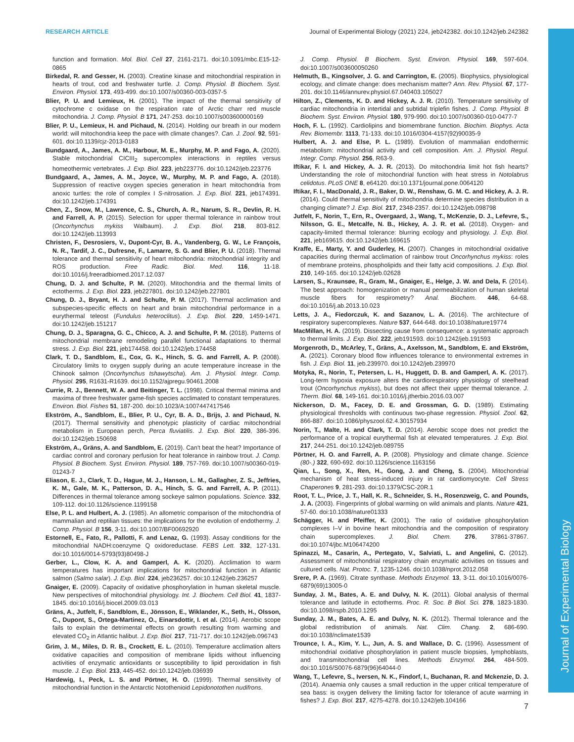RESEARCH ARTICLE Journal of Experimental Biology (2021) 224, jeb242382. doi:10.1242/jeb.242382
Journal of Experimental Biology
function and formation. Mol. Biol. Cell 27, 2161-2171. doi:10.1091/mbc.E15-12-0865
Birkedal, R. and Gesser, H. (2003). Creatine kinase and mitochondrial respiration in hearts of trout, cod and freshwater turtle. J. Comp. Physiol. B Biochem. Syst. Environ. Physiol. 173, 493-499. doi:10.1007/s00360-003-0357-5
Blier, P. U. and Lemieux, H. (2001). The impact of the thermal sensitivity of cytochrome c oxidase on the respiration rate of Arctic charr red muscle mitochondria. J. Comp. Physiol. B 171, 247-253. doi:10.1007/s003600000169
Blier, P. U., Lemieux, H. and Pichaud, N. (2014). Holding our breath in our modern world: will mitochondria keep the pace with climate changes?. Can. J. Zool. 92, 591-601. doi:10.1139/cjz-2013-0183
Bundgaard, A., James, A. M., Harbour, M. E., Murphy, M. P. and Fago, A. (2020). Stable mitochondrial CICIII<sub>2</sub> supercomplex interactions in reptiles versus homeothermic vertebrates. J. Exp. Biol. 223, jeb223776. doi:10.1242/jeb.223776
Bundgaard, A., James, A. M., Joyce, W., Murphy, M. P. and Fago, A. (2018). Suppression of reactive oxygen species generation in heart mitochondria from anoxic turtles: the role of complex I S-nitrosation. J. Exp. Biol. 221, jeb174391. doi:10.1242/jeb.174391
Chen, Z., Snow, M., Lawrence, C. S., Church, A. R., Narum, S. R., Devlin, R. H. and Farrell, A. P. (2015). Selection for upper thermal tolerance in rainbow trout (Oncorhynchus mykiss Walbaum). J. Exp. Biol. 218, 803-812. doi:10.1242/jeb.113993
Christen, F., Desrosiers, V., Dupont-Cyr, B. A., Vandenberg, G. W., Le François, N. R., Tardif, J. C., Dufresne, F., Lamarre, S. G. and Blier, P. U. (2018). Thermal tolerance and thermal sensitivity of heart mitochondria: mitochondrial integrity and ROS production. Free Radic. Biol. Med. 116, 11-18. doi:10.1016/j.freeradbiomed.2017.12.037
Chung, D. J. and Schulte, P. M. (2020). Mitochondria and the thermal limits of ectotherms. J. Exp. Biol. 223, jeb227801. doi:10.1242/jeb.227801
Chung, D. J., Bryant, H. J. and Schulte, P. M. (2017). Thermal acclimation and subspecies-specific effects on heart and brain mitochondrial performance in a eurythermal teleost (Fundulus heteroclitus). J. Exp. Biol. 220, 1459-1471. doi:10.1242/jeb.151217
Chung, D. J., Sparagna, G. C., Chicco, A. J. and Schulte, P. M. (2018). Patterns of mitochondrial membrane remodeling parallel functional adaptations to thermal stress. J. Exp. Biol. 221, jeb174458. doi:10.1242/jeb.174458
Clark, T. D., Sandblom, E., Cox, G. K., Hinch, S. G. and Farrell, A. P. (2008). Circulatory limits to oxygen supply during an acute temperature increase in the Chinook salmon (Oncorhynchus tshawytscha). Am. J. Physiol. Integr. Comp. Physiol. 295, R1631-R1639. doi:10.1152/ajpregu.90461.2008
Currie, R. J., Bennett, W. A. and Beitinger, T. L. (1998). Critical thermal minima and maxima of three freshwater game-fish species acclimated to constant temperatures. Environ. Biol. Fishes 51, 187-200. doi:10.1023/A:1007447417546
Ekström, A., Sandblom, E., Blier, P. U., Cyr, B. A. D., Brijs, J. and Pichaud, N. (2017). Thermal sensitivity and phenotypic plasticity of cardiac mitochondrial metabolism in European perch, Perca fluviatilis. J. Exp. Biol. 220, 386-396. doi:10.1242/jeb.150698
Ekström, A., Gräns, A. and Sandblom, E. (2019). Can't beat the heat? Importance of cardiac control and coronary perfusion for heat tolerance in rainbow trout. J. Comp. Physiol. B Biochem. Syst. Environ. Physiol. 189, 757-769. doi:10.1007/s00360-019-01243-7
Eliason, E. J., Clark, T. D., Hague, M. J., Hanson, L. M., Gallagher, Z. S., Jeffries, K. M., Gale, M. K., Patterson, D. A., Hinch, S. G. and Farrell, A. P. (2011). Differences in thermal tolerance among sockeye salmon populations. Science. 332, 109-112. doi:10.1126/science.1199158
Else, P. L. and Hulbert, A. J. (1985). An allometric comparison of the mitochondria of mammalian and reptilian tissues: the implications for the evolution of endothermy. J. Comp. Physiol. B 156, 3-11. doi:10.1007/BF00692920
Estornell, E., Fato, R., Pallotti, F. and Lenaz, G. (1993). Assay conditions for the mitochondrial NADH:coenzyme Q oxidoreductase. FEBS Lett. 332, 127-131. doi:10.1016/0014-5793(93)80498-J
Gerber, L., Clow, K. A. and Gamperl, A. K. (2020). Acclimation to warm temperatures has important implications for mitochondrial function in Atlantic salmon (Salmo salar). J. Exp. Biol. 224, jeb236257. doi:10.1242/jeb.236257
Gnaiger, E. (2009). Capacity of oxidative phosphorylation in human skeletal muscle. New perspectives of mitochondrial physiology. Int. J. Biochem. Cell Biol. 41, 1837-1845. doi:10.1016/j.biocel.2009.03.013
Gräns, A., Jutfelt, F., Sandblom, E., Jönsson, E., Wiklander, K., Seth, H., Olsson, C., Dupont, S., Ortega-Martinez, O., Einarsdottir, I. et al. (2014). Aerobic scope fails to explain the detrimental effects on growth resulting from warming and elevated CO<sub>2</sub> in Atlantic halibut. J. Exp. Biol. 217, 711-717. doi:10.1242/jeb.096743
Grim, J. M., Miles, D. R. B., Crockett, E. L. (2010). Temperature acclimation alters oxidative capacities and composition of membrane lipids without influencing activities of enzymatic antioxidants or susceptibility to lipid peroxidation in fish muscle. J. Exp. Biol. 213, 445-452. doi:10.1242/jeb.036939
Hardewig, I., Peck, L. S. and Pörtner, H. O. (1999). Thermal sensitivity of mitochondrial function in the Antarctic Notothenioid Lepidonotothen nudifrons.
J. Comp. Physiol. B Biochem. Syst. Environ. Physiol. 169, 597-604. doi:10.1007/s003600050260
Helmuth, B., Kingsolver, J. G. and Carrington, E. (2005). Biophysics, physiological ecology, and climate change: does mechanism matter? Ann. Rev. Physiol. 67, 177-201. doi:10.1146/annurev.physiol.67.040403.105027
Hilton, Z., Clements, K. D. and Hickey, A. J. R. (2010). Temperature sensitivity of cardiac mitochondria in intertidal and subtidal triplefin fishes. J. Comp. Physiol. B Biochem. Syst. Environ. Physiol. 180, 979-990. doi:10.1007/s00360-010-0477-7
Hoch, F. L. (1992). Cardiolipins and biomembrane function. Biochim. Biophys. Acta Rev. Biomembr. 1113, 71-133. doi:10.1016/0304-4157(92)90035-9
Hulbert, A. J. and Else, P. L. (1989). Evolution of mammalian endothermic metabolism: mitochondrial activity and cell composition. Am. J. Physiol. Regul. Integr. Comp. Physiol. 256, R63-9.
Iftikar, F. I. and Hickey, A. J. R. (2013). Do mitochondria limit hot fish hearts? Understanding the role of mitochondrial function with heat stress in Notolabrus celidotus. PLoS ONE 8, e64120. doi:10.1371/journal.pone.0064120
Iftikar, F. I., MacDonald, J. R., Baker, D. W., Renshaw, G. M. C. and Hickey, A. J. R. (2014). Could thermal sensitivity of mitochondria determine species distribution in a changing climate? J. Exp. Biol. 217, 2348-2357. doi:10.1242/jeb.098798
Jutfelt, F., Norin, T., Ern, R., Overgaard, J., Wang, T., McKenzie, D. J., Lefevre, S., Nilsson, G. E., Metcalfe, N. B., Hickey, A. J. R. et al. (2018). Oxygen- and capacity-limited thermal tolerance: blurring ecology and physiology. J. Exp. Biol. 221, jeb169615. doi:10.1242/jeb.169615
Kraffe, E., Marty, Y. and Guderley, H. (2007). Changes in mitochondrial oxidative capacities during thermal acclimation of rainbow trout Oncorhynchus mykiss: roles of membrane proteins, phospholipids and their fatty acid compositions. J. Exp. Biol. 210, 149-165. doi:10.1242/jeb.02628
Larsen, S., Kraunsøe, R., Gram, M., Gnaiger, E., Helge, J. W. and Dela, F. (2014). The best approach: homogenization or manual permeabilization of human skeletal muscle fibers for respirometry? Anal. Biochem. 446, 64-68. doi:10.1016/j.ab.2013.10.023
Letts, J. A., Fiedorczuk, K. and Sazanov, L. A. (2016). The architecture of respiratory supercomplexes. Nature 537, 644-648. doi:10.1038/nature19774
MacMillan, H. A. (2019). Dissecting cause from consequence: a systematic approach to thermal limits. J. Exp. Biol. 222, jeb191593. doi:10.1242/jeb.191593
Morgenroth, D., McArley, T., Gräns, A., Axelsson, M., Sandblom, E. and Ekström, A. (2021). Coronary blood flow influences tolerance to environmental extremes in fish. J. Exp. Biol. 11, jeb.239970. doi:10.1242/jeb.239970
Motyka, R., Norin, T., Petersen, L. H., Huggett, D. B. and Gamperl, A. K. (2017). Long-term hypoxia exposure alters the cardiorespiratory physiology of steelhead trout (Oncorhynchus mykiss), but does not affect their upper thermal tolerance. J. Therm. Biol. 68, 149-161. doi:10.1016/j.jtherbio.2016.03.007
Nickerson, D. M., Facey, D. E. and Grossman, G. D. (1989). Estimating physiological thresholds with continuous two-phase regression. Physiol. Zool. 62, 866-887. doi:10.1086/physzool.62.4.30157934
Norin, T., Malte, H. and Clark, T. D. (2014). Aerobic scope does not predict the performance of a tropical eurythermal fish at elevated temperatures. J. Exp. Biol. 217, 244-251. doi:10.1242/jeb.089755
Pörtner, H. O. and Farrell, A. P. (2008). Physiology and climate change. Science (80-.) 322, 690-692. doi:10.1126/science.1163156
Qian, L., Song, X., Ren, H., Gong, J. and Cheng, S. (2004). Mitochondrial mechanism of heat stress-induced injury in rat cardiomyocyte. Cell Stress Chaperones 9, 281-293. doi:10.1379/CSC-20R.1
Root, T. L., Price, J. T., Hall, K. R., Schneider, S. H., Rosenzweig, C. and Pounds, J. A. (2003). Fingerprints of global warming on wild animals and plants. Nature 421, 57-60. doi:10.1038/nature01333
Schägger, H. and Pfeiffer, K. (2001). The ratio of oxidative phosphorylation complexes I–V in bovine heart mitochondria and the composition of respiratory chain supercomplexes. J. Biol. Chem. 276, 37861-37867. doi:10.1074/jbc.M106474200
Spinazzi, M., Casarin, A., Pertegato, V., Salviati, L. and Angelini, C. (2012). Assessment of mitochondrial respiratory chain enzymatic activities on tissues and cultured cells. Nat. Protoc. 7, 1235-1246. doi:10.1038/nprot.2012.058
Srere, P. A. (1969). Citrate synthase. Methods Enzymol. 13, 3-11. doi:10.1016/0076-6879(69)13005-0
Sunday, J. M., Bates, A. E. and Dulvy, N. K. (2011). Global analysis of thermal tolerance and latitude in ectotherms. Proc. R. Soc. B Biol. Sci. 278, 1823-1830. doi:10.1098/rspb.2010.1295
Sunday, J. M., Bates, A. E. and Dulvy, N. K. (2012). Thermal tolerance and the global redistribution of animals. Nat. Clim. Chang. 2, 686-690. doi:10.1038/nclimate1539
Trounce, I. A., Kim, Y. L., Jun, A. S. and Wallace, D. C. (1996). Assessment of mitochondrial oxidative phosphorylation in patient muscle biopsies, lymphoblasts, and transmitochondrial cell lines. Methods Enzymol. 264, 484-509. doi:10.1016/S0076-6879(96)64044-0
Wang, T., Lefevre, S., Iversen, N. K., Findorf, I., Buchanan, R. and Mckenzie, D. J. (2014). Anaemia only causes a small reduction in the upper critical temperature of sea bass: is oxygen delivery the limiting factor for tolerance of acute warming in fishes? J. Exp. Biol. 217, 4275-4278. doi:10.1242/jeb.104166
7